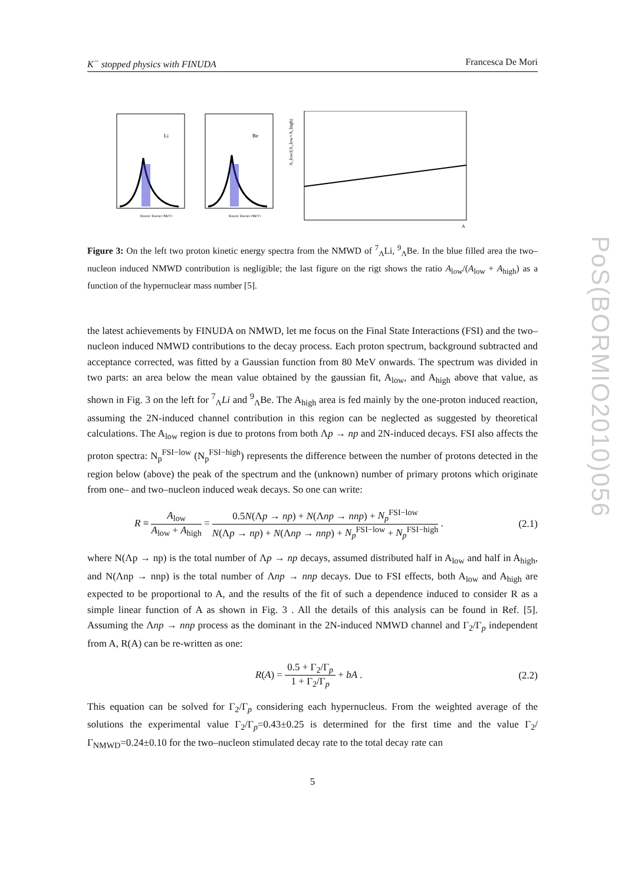PoS(BORMIO2010)056
K<sup>−</sup> stopped physics with FINUDA Francesca De Mori
Li
Kinetic Energy (MeV)
Be
Kinetic Energy (MeV)
A_low/(A_low+A_high)
A
Figure 3: On the left two proton kinetic energy spectra from the NMWD of <sup>7</sup><sub>Λ</sub>Li, <sup>9</sup><sub>Λ</sub>Be. In the blue filled area the two–nucleon induced NMWD contribution is negligible; the last figure on the rigt shows the ratio A<sub>low</sub>/(A<sub>low</sub> + A<sub>high</sub>) as a function of the hypernuclear mass number [5].
the latest achievements by FINUDA on NMWD, let me focus on the Final State Interactions (FSI) and the two–nucleon induced NMWD contributions to the decay process. Each proton spectrum, background subtracted and acceptance corrected, was fitted by a Gaussian function from 80 MeV onwards. The spectrum was divided in two parts: an area below the mean value obtained by the gaussian fit, A<sub>low</sub>, and A<sub>high</sub> above that value, as shown in Fig. 3 on the left for <sup>7</sup><sub>Λ</sub>Li and <sup>9</sup><sub>Λ</sub>Be. The A<sub>high</sub> area is fed mainly by the one-proton induced reaction, assuming the 2N-induced channel contribution in this region can be neglected as suggested by theoretical calculations. The A<sub>low</sub> region is due to protons from both Λp → np and 2N-induced decays. FSI also affects the proton spectra: N<sub>p</sub><sup>FSI−low</sup> (N<sub>p</sub><sup>FSI−high</sup>) represents the difference between the number of protons detected in the region below (above) the peak of the spectrum and the (unknown) number of primary protons which originate from one– and two–nucleon induced weak decays. So one can write:
R ≡ A<sub>low</sub> A<sub>low</sub> + A<sub>high</sub> = 0.5N(Λp → np) + N(Λnp → nnp) + N<sub>p</sub><sup>FSI−low</sup> N(Λp → np) + N(Λnp → nnp) + N<sub>p</sub><sup>FSI−low</sup> + N<sub>p</sub><sup>FSI−high</sup> . (2.1)
where N(Λp → np) is the total number of Λp → np decays, assumed distributed half in A<sub>low</sub> and half in A<sub>high</sub>, and N(Λnp → nnp) is the total number of Λnp → nnp decays. Due to FSI effects, both A<sub>low</sub> and A<sub>high</sub> are expected to be proportional to A, and the results of the fit of such a dependence induced to consider R as a simple linear function of A as shown in Fig. 3 . All the details of this analysis can be found in Ref. [5]. Assuming the Λnp → nnp process as the dominant in the 2N-induced NMWD channel and Γ<sub>2</sub>/Γ<sub>p</sub> independent from A, R(A) can be re-written as one:
R(A) = 0.5 + Γ<sub>2</sub>/Γ<sub>p</sub> 1 + Γ<sub>2</sub>/Γ<sub>p</sub> + bA . (2.2)
This equation can be solved for Γ<sub>2</sub>/Γ<sub>p</sub> considering each hypernucleus. From the weighted average of the solutions the experimental value Γ<sub>2</sub>/Γ<sub>p</sub>=0.43±0.25 is determined for the first time and the value Γ<sub>2</sub>/Γ<sub>NMWD</sub>=0.24±0.10 for the two–nucleon stimulated decay rate to the total decay rate can
5